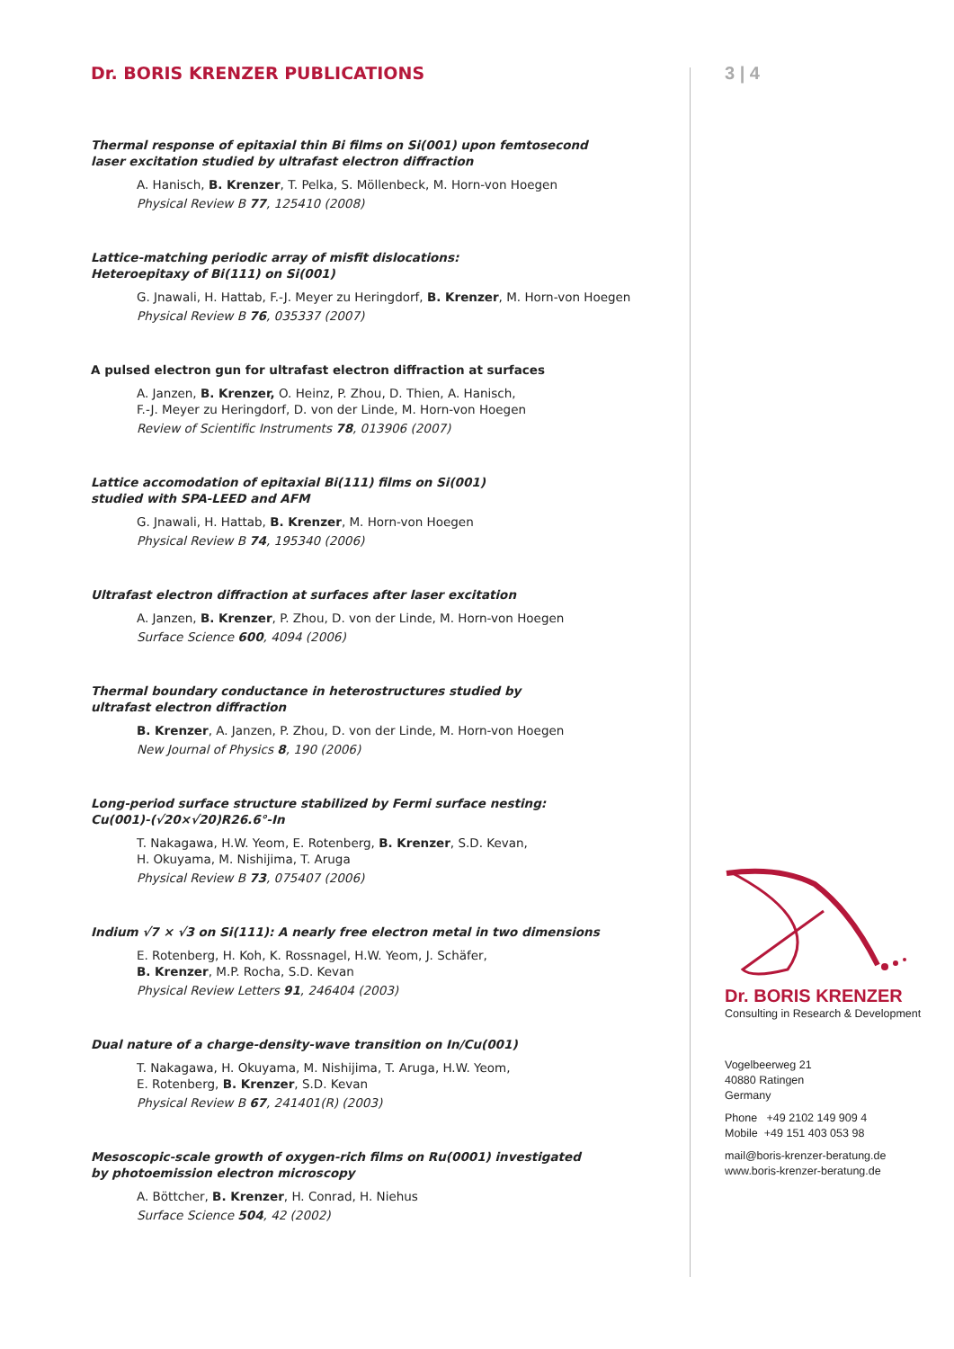Dr. BORIS KRENZER PUBLICATIONS
Thermal response of epitaxial thin Bi films on Si(001) upon femtosecond
laser excitation studied by ultrafast electron diffraction
A. Hanisch, B. Krenzer, T. Pelka, S. Möllenbeck, M. Horn-von Hoegen
Physical Review B 77, 125410 (2008)
Lattice-matching periodic array of misfit dislocations:
Heteroepitaxy of Bi(111) on Si(001)
G. Jnawali, H. Hattab, F.-J. Meyer zu Heringdorf, B. Krenzer, M. Horn-von Hoegen
Physical Review B 76, 035337 (2007)
A pulsed electron gun for ultrafast electron diffraction at surfaces
A. Janzen, B. Krenzer, O. Heinz, P. Zhou, D. Thien, A. Hanisch,
F.-J. Meyer zu Heringdorf, D. von der Linde, M. Horn-von Hoegen
Review of Scientific Instruments 78, 013906 (2007)
Lattice accomodation of epitaxial Bi(111) films on Si(001)
studied with SPA-LEED and AFM
G. Jnawali, H. Hattab, B. Krenzer, M. Horn-von Hoegen
Physical Review B 74, 195340 (2006)
Ultrafast electron diffraction at surfaces after laser excitation
A. Janzen, B. Krenzer, P. Zhou, D. von der Linde, M. Horn-von Hoegen
Surface Science 600, 4094 (2006)
Thermal boundary conductance in heterostructures studied by
ultrafast electron diffraction
B. Krenzer, A. Janzen, P. Zhou, D. von der Linde, M. Horn-von Hoegen
New Journal of Physics 8, 190 (2006)
Long-period surface structure stabilized by Fermi surface nesting:
Cu(001)-(√20×√20)R26.6°-In
T. Nakagawa, H.W. Yeom, E. Rotenberg, B. Krenzer, S.D. Kevan,
H. Okuyama, M. Nishijima, T. Aruga
Physical Review B 73, 075407 (2006)
Indium √7 × √3 on Si(111): A nearly free electron metal in two dimensions
E. Rotenberg, H. Koh, K. Rossnagel, H.W. Yeom, J. Schäfer,
B. Krenzer, M.P. Rocha, S.D. Kevan
Physical Review Letters 91, 246404 (2003)
Dual nature of a charge-density-wave transition on In/Cu(001)
T. Nakagawa, H. Okuyama, M. Nishijima, T. Aruga, H.W. Yeom,
E. Rotenberg, B. Krenzer, S.D. Kevan
Physical Review B 67, 241401(R) (2003)
Mesoscopic-scale growth of oxygen-rich films on Ru(0001) investigated
by photoemission electron microscopy
A. Böttcher, B. Krenzer, H. Conrad, H. Niehus
Surface Science 504, 42 (2002)
3 | 4
Dr. BORIS KRENZER
Consulting in Research & Development
Vogelbeerweg 21
40880 Ratingen
Germany
Phone +49 2102 149 909 4
Mobile +49 151 403 053 98
mail@boris-krenzer-beratung.de
www.boris-krenzer-beratung.de